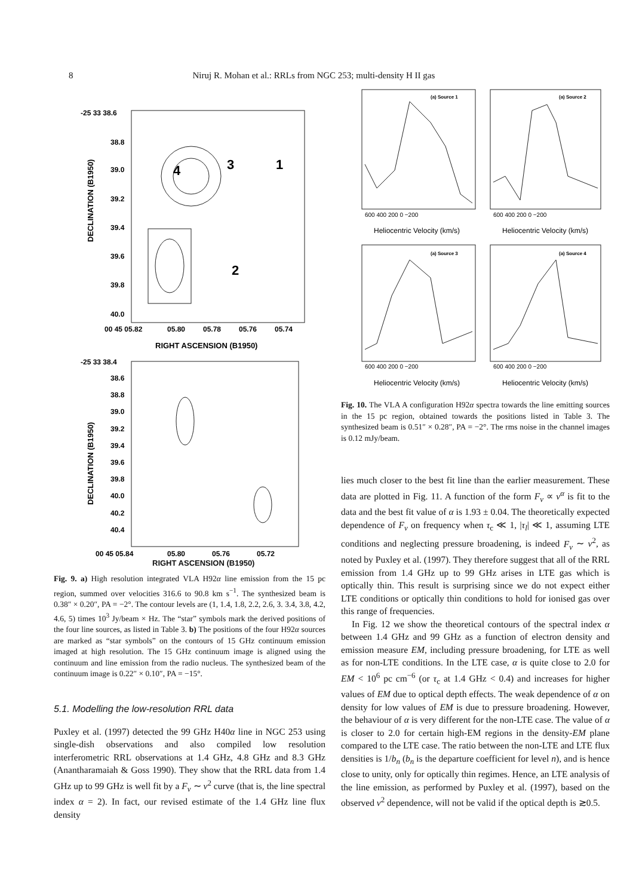8 Niruj R. Mohan et al.: RRLs from NGC 253; multi-density H II gas
-25 33 38.6
38.8
39.0
39.2
39.4
39.6
39.8
40.0
00 45 05.82
05.80
05.78
05.76
05.74
RIGHT ASCENSION (B1950)
DECLINATION (B1950)
4
3
1
2
-25 33 38.4
38.6
38.8
39.0
39.2
39.4
39.6
39.8
40.0
40.2
40.4
00 45 05.84
05.80
05.76
05.72
DECLINATION (B1950)
RIGHT ASCENSION (B1950)
Fig. 9. a) High resolution integrated VLA H92α line emission from the 15 pc region, summed over velocities 316.6 to 90.8 km s<sup>−1</sup>. The synthesized beam is 0.38″ × 0.20″, PA = −2°. The contour levels are (1, 1.4, 1.8, 2.2, 2.6, 3. 3.4, 3.8, 4.2, 4.6, 5) times 10<sup>3</sup> Jy/beam × Hz. The “star” symbols mark the derived positions of the four line sources, as listed in Table 3. b) The positions of the four H92α sources are marked as “star symbols” on the contours of 15 GHz continuum emission imaged at high resolution. The 15 GHz continuum image is aligned using the continuum and line emission from the radio nucleus. The synthesized beam of the continuum image is 0.22″ × 0.10″, PA = −15°.
5.1. Modelling the low-resolution RRL data
Puxley et al. (1997) detected the 99 GHz H40α line in NGC 253 using single-dish observations and also compiled low resolution interferometric RRL observations at 1.4 GHz, 4.8 GHz and 8.3 GHz (Anantharamaiah & Goss 1990). They show that the RRL data from 1.4 GHz up to 99 GHz is well fit by a F<sub>ν</sub> ∼ ν<sup>2</sup> curve (that is, the line spectral index α = 2). In fact, our revised estimate of the 1.4 GHz line flux density
(a) Source 1
(a) Source 2
(a) Source 3
(a) Source 4
600 400 200 0 −200
600 400 200 0 −200
600 400 200 0 −200
600 400 200 0 −200
Heliocentric Velocity (km/s)
Heliocentric Velocity (km/s)
Heliocentric Velocity (km/s)
Heliocentric Velocity (km/s)
Fig. 10. The VLA A configuration H92α spectra towards the line emitting sources in the 15 pc region, obtained towards the positions listed in Table 3. The synthesized beam is 0.51″ × 0.28″, PA = −2°. The rms noise in the channel images is 0.12 mJy/beam.
lies much closer to the best fit line than the earlier measurement. These data are plotted in Fig. 11. A function of the form F<sub>ν</sub> ∝ ν<sup>α</sup> is fit to the data and the best fit value of α is 1.93 ± 0.04. The theoretically expected dependence of F<sub>ν</sub> on frequency when τ<sub>c</sub> ≪ 1, |τ<sub>l</sub>| ≪ 1, assuming LTE conditions and neglecting pressure broadening, is indeed F<sub>ν</sub> ∼ ν<sup>2</sup>, as noted by Puxley et al. (1997). They therefore suggest that all of the RRL emission from 1.4 GHz up to 99 GHz arises in LTE gas which is optically thin. This result is surprising since we do not expect either LTE conditions or optically thin conditions to hold for ionised gas over this range of frequencies.
In Fig. 12 we show the theoretical contours of the spectral index α between 1.4 GHz and 99 GHz as a function of electron density and emission measure EM, including pressure broadening, for LTE as well as for non-LTE conditions. In the LTE case, α is quite close to 2.0 for EM < 10<sup>6</sup> pc cm<sup>−6</sup> (or τ<sub>c</sub> at 1.4 GHz < 0.4) and increases for higher values of EM due to optical depth effects. The weak dependence of α on density for low values of EM is due to pressure broadening. However, the behaviour of α is very different for the non-LTE case. The value of α is closer to 2.0 for certain high-EM regions in the density-EM plane compared to the LTE case. The ratio between the non-LTE and LTE flux densities is 1/b<sub>n</sub> (b<sub>n</sub> is the departure coefficient for level n), and is hence close to unity, only for optically thin regimes. Hence, an LTE analysis of the line emission, as performed by Puxley et al. (1997), based on the observed ν<sup>2</sup> dependence, will not be valid if the optical depth is ≳0.5.